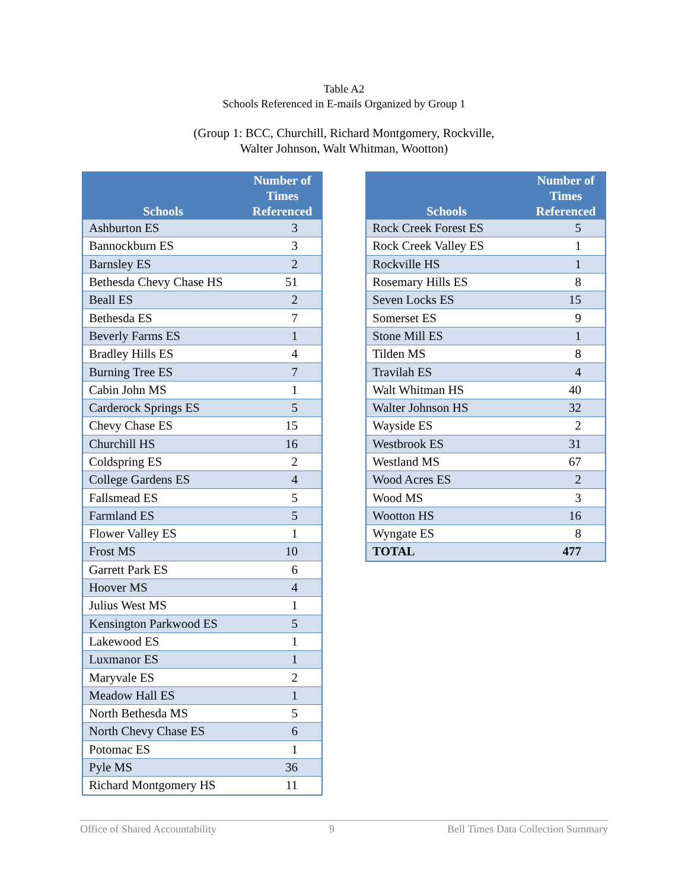Table A2
Schools Referenced in E-mails Organized by Group 1
(Group 1: BCC, Churchill, Richard Montgomery, Rockville,
Walter Johnson, Walt Whitman, Wootton)
| Schools | Number of Times Referenced |
| --- | --- |
| Ashburton ES | 3 |
| Bannockburn ES | 3 |
| Barnsley ES | 2 |
| Bethesda Chevy Chase HS | 51 |
| Beall ES | 2 |
| Bethesda ES | 7 |
| Beverly Farms ES | 1 |
| Bradley Hills ES | 4 |
| Burning Tree ES | 7 |
| Cabin John MS | 1 |
| Carderock Springs ES | 5 |
| Chevy Chase ES | 15 |
| Churchill HS | 16 |
| Coldspring ES | 2 |
| College Gardens ES | 4 |
| Fallsmead ES | 5 |
| Farmland ES | 5 |
| Flower Valley ES | 1 |
| Frost MS | 10 |
| Garrett Park ES | 6 |
| Hoover MS | 4 |
| Julius West MS | 1 |
| Kensington Parkwood ES | 5 |
| Lakewood ES | 1 |
| Luxmanor ES | 1 |
| Maryvale ES | 2 |
| Meadow Hall ES | 1 |
| North Bethesda MS | 5 |
| North Chevy Chase ES | 6 |
| Potomac ES | 1 |
| Pyle MS | 36 |
| Richard Montgomery HS | 11 |
| Schools | Number of Times Referenced |
| --- | --- |
| Rock Creek Forest ES | 5 |
| Rock Creek Valley ES | 1 |
| Rockville HS | 1 |
| Rosemary Hills ES | 8 |
| Seven Locks ES | 15 |
| Somerset ES | 9 |
| Stone Mill ES | 1 |
| Tilden MS | 8 |
| Travilah ES | 4 |
| Walt Whitman HS | 40 |
| Walter Johnson HS | 32 |
| Wayside ES | 2 |
| Westbrook ES | 31 |
| Westland MS | 67 |
| Wood Acres ES | 2 |
| Wood MS | 3 |
| Wootton HS | 16 |
| Wyngate ES | 8 |
| TOTAL | 477 |
Office of Shared Accountability 9 Bell Times Data Collection Summary